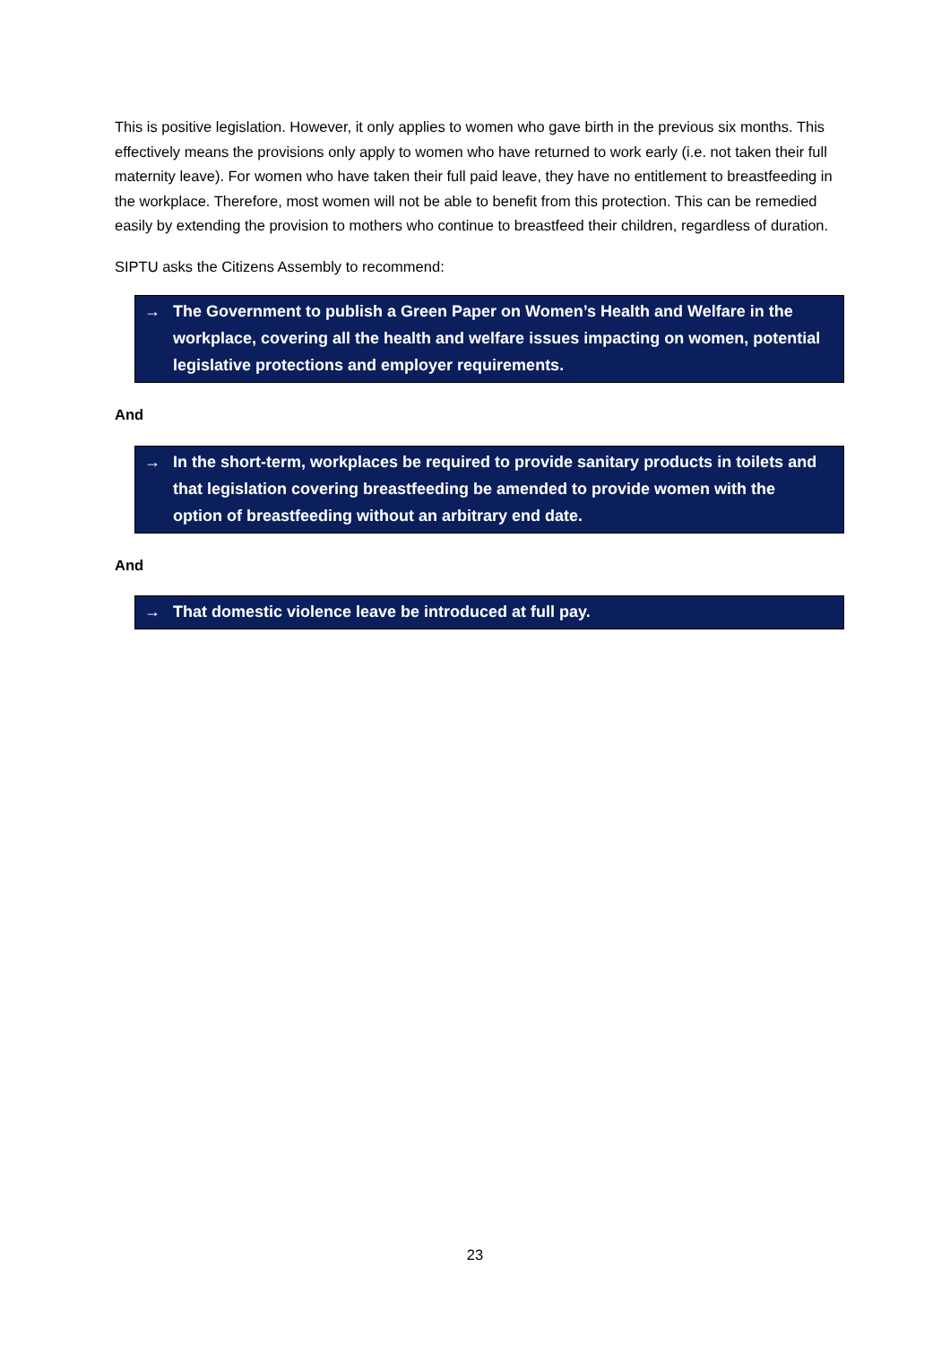This is positive legislation. However, it only applies to women who gave birth in the previous six months. This effectively means the provisions only apply to women who have returned to work early (i.e. not taken their full maternity leave). For women who have taken their full paid leave, they have no entitlement to breastfeeding in the workplace. Therefore, most women will not be able to benefit from this protection. This can be remedied easily by extending the provision to mothers who continue to breastfeed their children, regardless of duration.
SIPTU asks the Citizens Assembly to recommend:
→ The Government to publish a Green Paper on Women’s Health and Welfare in the workplace, covering all the health and welfare issues impacting on women, potential legislative protections and employer requirements.
And
→ In the short-term, workplaces be required to provide sanitary products in toilets and that legislation covering breastfeeding be amended to provide women with the option of breastfeeding without an arbitrary end date.
And
→ That domestic violence leave be introduced at full pay.
23